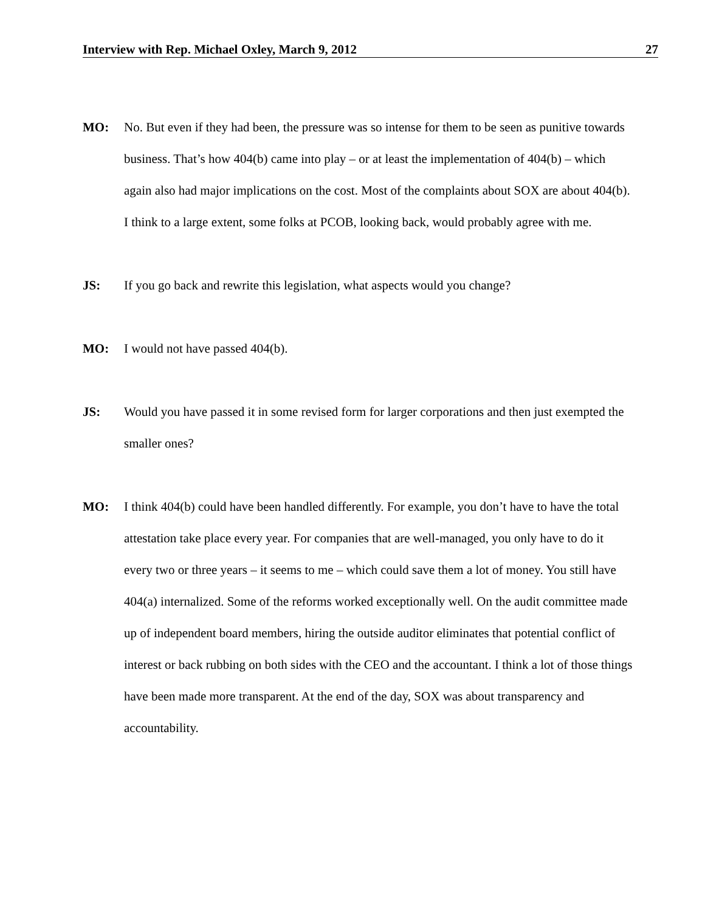Interview with Rep. Michael Oxley, March 9, 2012 27
MO: No. But even if they had been, the pressure was so intense for them to be seen as punitive towards business. That’s how 404(b) came into play – or at least the implementation of 404(b) – which again also had major implications on the cost. Most of the complaints about SOX are about 404(b). I think to a large extent, some folks at PCOB, looking back, would probably agree with me.
JS: If you go back and rewrite this legislation, what aspects would you change?
MO: I would not have passed 404(b).
JS: Would you have passed it in some revised form for larger corporations and then just exempted the smaller ones?
MO: I think 404(b) could have been handled differently. For example, you don’t have to have the total attestation take place every year. For companies that are well-managed, you only have to do it every two or three years – it seems to me – which could save them a lot of money. You still have 404(a) internalized. Some of the reforms worked exceptionally well. On the audit committee made up of independent board members, hiring the outside auditor eliminates that potential conflict of interest or back rubbing on both sides with the CEO and the accountant. I think a lot of those things have been made more transparent. At the end of the day, SOX was about transparency and accountability.